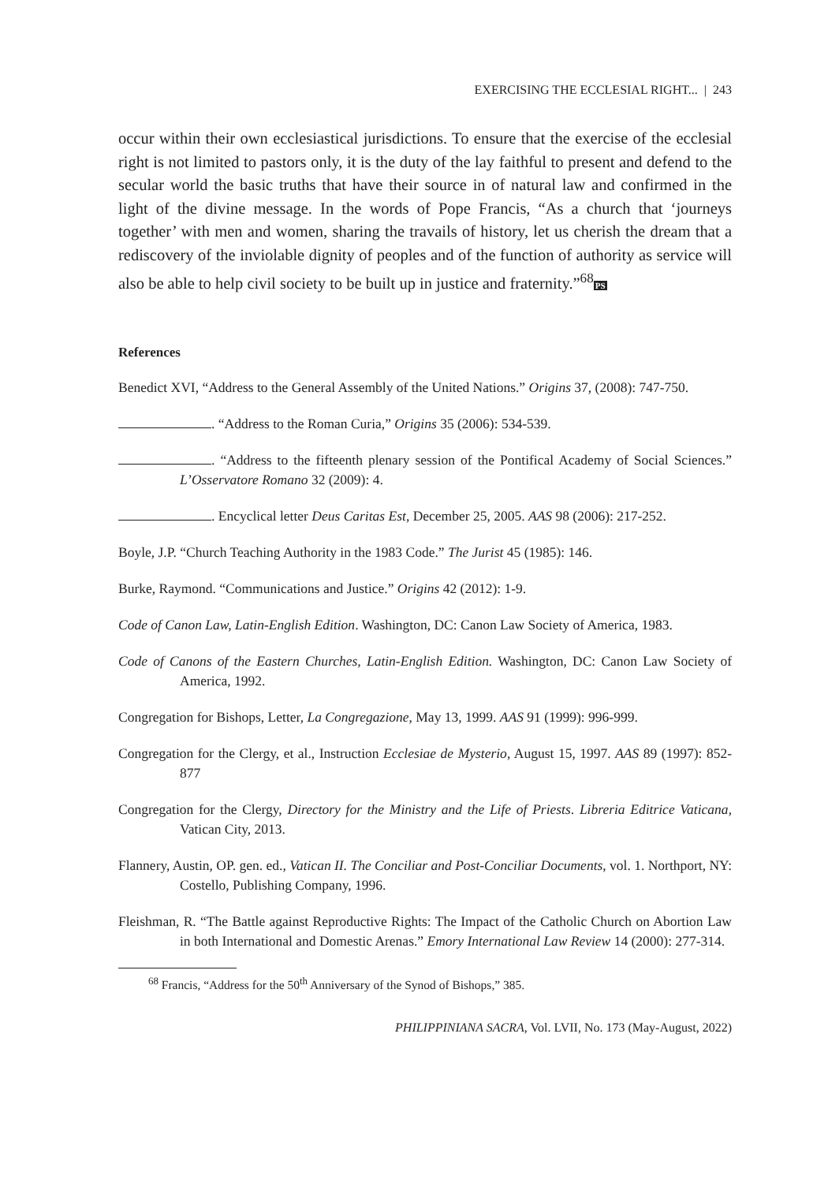EXERCISING THE ECCLESIAL RIGHT... | 243
occur within their own ecclesiastical jurisdictions. To ensure that the exercise of the ecclesial right is not limited to pastors only, it is the duty of the lay faithful to present and defend to the secular world the basic truths that have their source in of natural law and confirmed in the light of the divine message. In the words of Pope Francis, “As a church that ‘journeys together’ with men and women, sharing the travails of history, let us cherish the dream that a rediscovery of the inviolable dignity of peoples and of the function of authority as service will also be able to help civil society to be built up in justice and fraternity.”<sup>68</sup>PS
References
Benedict XVI, “Address to the General Assembly of the United Nations.” Origins 37, (2008): 747-750.
. “Address to the Roman Curia,” Origins 35 (2006): 534-539.
. “Address to the fifteenth plenary session of the Pontifical Academy of Social Sciences.” L’Osservatore Romano 32 (2009): 4.
. Encyclical letter Deus Caritas Est, December 25, 2005. AAS 98 (2006): 217-252.
Boyle, J.P. “Church Teaching Authority in the 1983 Code.” The Jurist 45 (1985): 146.
Burke, Raymond. “Communications and Justice.” Origins 42 (2012): 1-9.
Code of Canon Law, Latin-English Edition. Washington, DC: Canon Law Society of America, 1983.
Code of Canons of the Eastern Churches, Latin-English Edition. Washington, DC: Canon Law Society of America, 1992.
Congregation for Bishops, Letter, La Congregazione, May 13, 1999. AAS 91 (1999): 996-999.
Congregation for the Clergy, et al., Instruction Ecclesiae de Mysterio, August 15, 1997. AAS 89 (1997): 852-877
Congregation for the Clergy, Directory for the Ministry and the Life of Priests. Libreria Editrice Vaticana, Vatican City, 2013.
Flannery, Austin, OP. gen. ed., Vatican II. The Conciliar and Post-Conciliar Documents, vol. 1. Northport, NY: Costello, Publishing Company, 1996.
Fleishman, R. “The Battle against Reproductive Rights: The Impact of the Catholic Church on Abortion Law in both International and Domestic Arenas.” Emory International Law Review 14 (2000): 277-314.
<sup>68</sup> Francis, “Address for the 50<sup>th</sup> Anniversary of the Synod of Bishops,” 385.
PHILIPPINIANA SACRA, Vol. LVII, No. 173 (May-August, 2022)